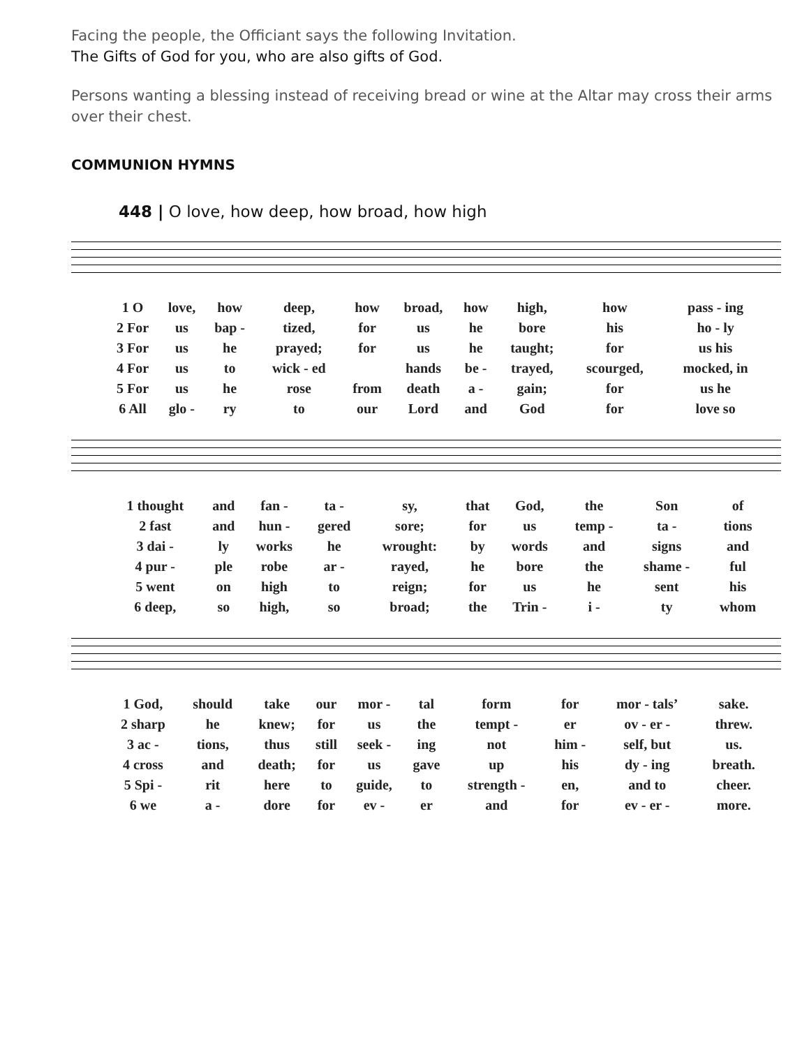Facing the people, the Officiant says the following Invitation.
The Gifts of God for you, who are also gifts of God.
Persons wanting a blessing instead of receiving bread or wine at the Altar may cross their arms over their chest.
COMMUNION HYMNS
448 | O love, how deep, how broad, how high
| 1 O | love, | how | deep, | how | broad, | how | high, | how | pass - ing |
| 2 For | us | bap - | tized, | for | us | he | bore | his | ho - ly |
| 3 For | us | he | prayed; | for | us | he | taught; | for | us his |
| 4 For | us | to | wick - ed | | hands | be - | trayed, | scourged, | mocked, in |
| 5 For | us | he | rose | from | death | a - | gain; | for | us he |
| 6 All | glo - | ry | to | our | Lord | and | God | for | love so |
| 1 thought | and | fan - | ta - | sy, | that | God, | the | Son | of |
| 2 fast | and | hun - | gered | sore; | for | us | temp - | ta - | tions |
| 3 dai - | ly | works | he | wrought: | by | words | and | signs | and |
| 4 pur - | ple | robe | ar - | rayed, | he | bore | the | shame - | ful |
| 5 went | on | high | to | reign; | for | us | he | sent | his |
| 6 deep, | so | high, | so | broad; | the | Trin - | i - | ty | whom |
| 1 God, | should | take | our | mor - | tal | form | for | mor - tals’ | sake. |
| 2 sharp | he | knew; | for | us | the | tempt - | er | ov - er - | threw. |
| 3 ac - | tions, | thus | still | seek - | ing | not | him - | self, but | us. |
| 4 cross | and | death; | for | us | gave | up | his | dy - ing | breath. |
| 5 Spi - | rit | here | to | guide, | to | strength - | en, | and to | cheer. |
| 6 we | a - | dore | for | ev - | er | and | for | ev - er - | more. |